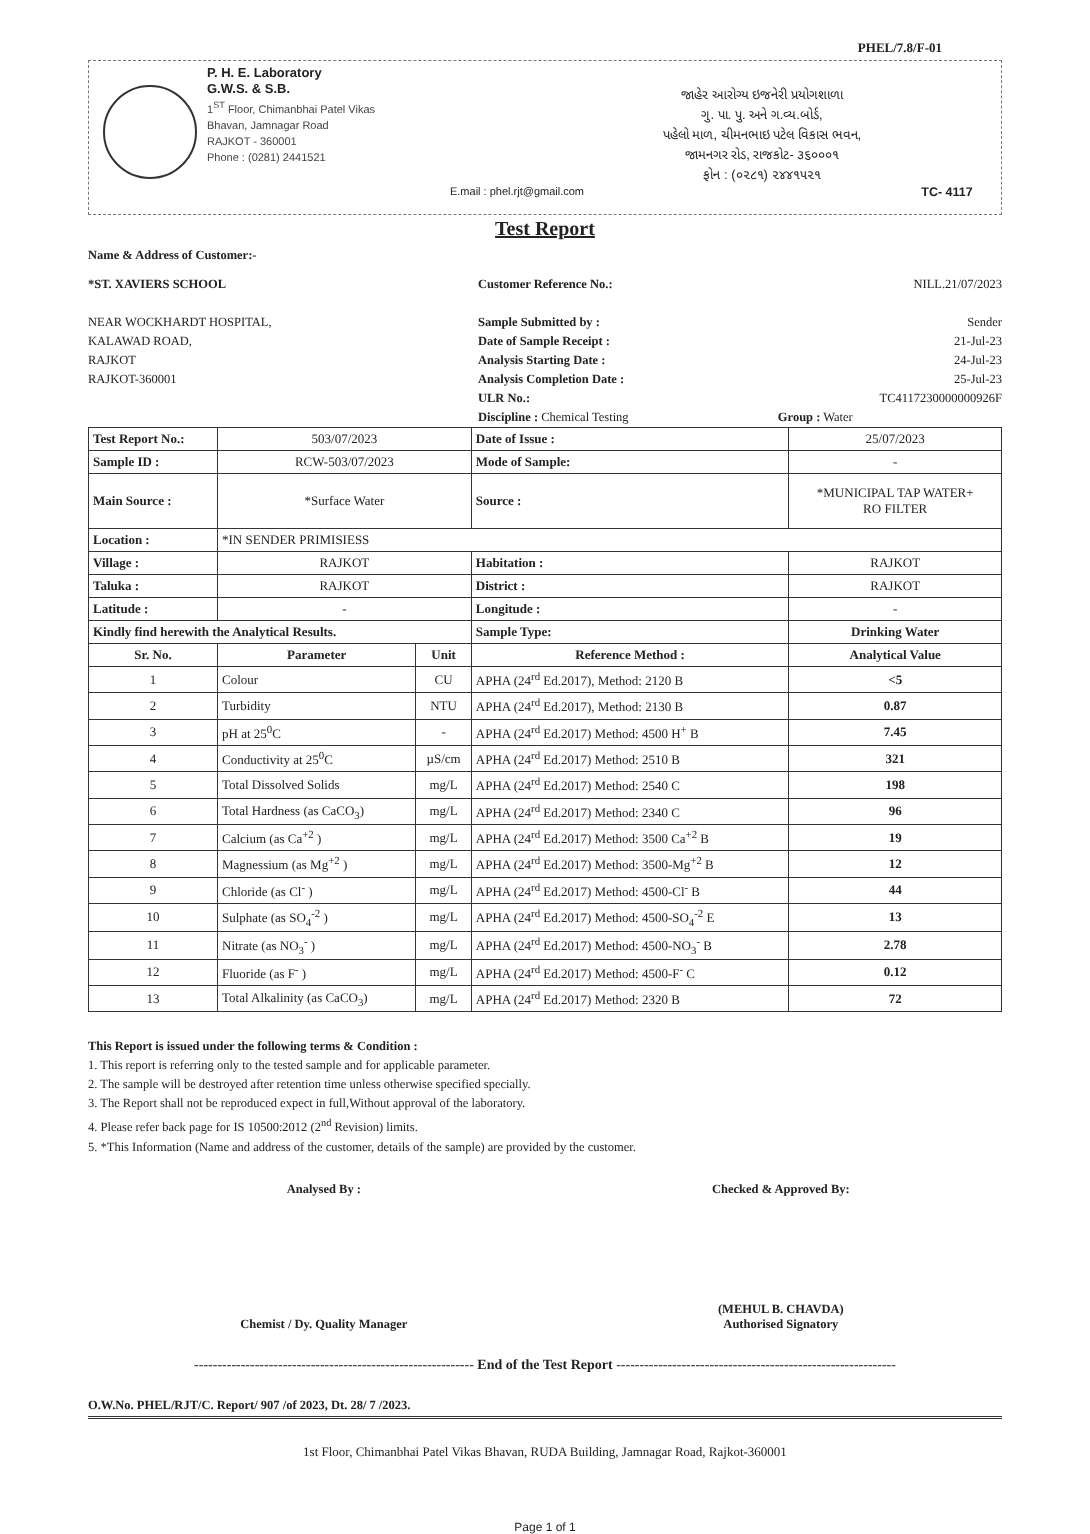PHEL/7.8/F-01
P. H. E. Laboratory
G.W.S. & S.B.
1<sup>ST</sup> Floor, Chimanbhai Patel Vikas Bhavan, Jamnagar Road
RAJKOT - 360001
Phone : (0281) 2441521
E.mail : phel.rjt@gmail.com
જાહેર આરોગ્ય ઇજનેરી પ્રયોગશાળા
ગુ. પા. પુ. અને ગ.વ્ય.બોર્ડ,
પહેલો માળ, ચીમનભાઇ પટેલ વિકાસ ભવન,
જામનગર રોડ, રાજકોટ- ૩૬૦૦૦૧
ફોન : (૦૨૮૧) ૨૪૪૧૫૨૧
TC- 4117
Test Report
Name & Address of Customer:-
*ST. XAVIERS SCHOOL
NEAR WOCKHARDT HOSPITAL,
KALAWAD ROAD,
RAJKOT
RAJKOT-360001
Customer Reference No.: NILL.21/07/2023
Sample Submitted by : Sender
Date of Sample Receipt : 21-Jul-23
Analysis Starting Date : 24-Jul-23
Analysis Completion Date : 25-Jul-23
ULR No.: TC4117230000000926F
Discipline : Chemical Testing Group : Water
| Test Report No.: | 503/07/2023 | | Date of Issue : | 25/07/2023 |
| Sample ID : | RCW-503/07/2023 | | Mode of Sample: | - |
| Main Source : | *Surface Water | | Source : | *MUNICIPAL TAP WATER+ RO FILTER |
| Location : | *IN SENDER PRIMISIESS | | | |
| Village : | RAJKOT | | Habitation : | RAJKOT |
| Taluka : | RAJKOT | | District : | RAJKOT |
| Latitude : | - | | Longitude : | - |
| Kindly find herewith the Analytical Results. | | | Sample Type: | Drinking Water |
| Sr. No. | Parameter | Unit | Reference Method : | Analytical Value |
| 1 | Colour | CU | APHA (24<sup>rd</sup> Ed.2017), Method: 2120 B | <5 |
| 2 | Turbidity | NTU | APHA (24<sup>rd</sup> Ed.2017), Method: 2130 B | 0.87 |
| 3 | pH at 25<sup>0</sup>C | - | APHA (24<sup>rd</sup> Ed.2017) Method: 4500 H<sup>+</sup> B | 7.45 |
| 4 | Conductivity at 25<sup>0</sup>C | µS/cm | APHA (24<sup>rd</sup> Ed.2017) Method: 2510 B | 321 |
| 5 | Total Dissolved Solids | mg/L | APHA (24<sup>rd</sup> Ed.2017) Method: 2540 C | 198 |
| 6 | Total Hardness (as CaCO<sub>3</sub>) | mg/L | APHA (24<sup>rd</sup> Ed.2017) Method: 2340 C | 96 |
| 7 | Calcium (as Ca<sup>+2</sup> ) | mg/L | APHA (24<sup>rd</sup> Ed.2017) Method: 3500 Ca<sup>+2</sup> B | 19 |
| 8 | Magnessium (as Mg<sup>+2</sup> ) | mg/L | APHA (24<sup>rd</sup> Ed.2017) Method: 3500-Mg<sup>+2</sup> B | 12 |
| 9 | Chloride (as Cl<sup>-</sup> ) | mg/L | APHA (24<sup>rd</sup> Ed.2017) Method: 4500-Cl<sup>-</sup> B | 44 |
| 10 | Sulphate (as SO<sub>4</sub><sup>-2</sup> ) | mg/L | APHA (24<sup>rd</sup> Ed.2017) Method: 4500-SO<sub>4</sub><sup>-2</sup> E | 13 |
| 11 | Nitrate (as NO<sub>3</sub><sup>-</sup> ) | mg/L | APHA (24<sup>rd</sup> Ed.2017) Method: 4500-NO<sub>3</sub><sup>-</sup> B | 2.78 |
| 12 | Fluoride (as F<sup>-</sup> ) | mg/L | APHA (24<sup>rd</sup> Ed.2017) Method: 4500-F<sup>-</sup> C | 0.12 |
| 13 | Total Alkalinity (as CaCO<sub>3</sub>) | mg/L | APHA (24<sup>rd</sup> Ed.2017) Method: 2320 B | 72 |
This Report is issued under the following terms & Condition :
1. This report is referring only to the tested sample and for applicable parameter.
2. The sample will be destroyed after retention time unless otherwise specified specially.
3. The Report shall not be reproduced expect in full,Without approval of the laboratory.
4. Please refer back page for IS 10500:2012 (2<sup>nd</sup> Revision) limits.
5. *This Information (Name and address of the customer, details of the sample) are provided by the customer.
Analysed By :
Chemist / Dy. Quality Manager
Checked & Approved By:
(MEHUL B. CHAVDA)
Authorised Signatory
------------------------------------------------------------ End of the Test Report ------------------------------------------------------------
O.W.No. PHEL/RJT/C. Report/ 907 /of 2023, Dt. 28/ 7 /2023.
1st Floor, Chimanbhai Patel Vikas Bhavan, RUDA Building, Jamnagar Road, Rajkot-360001
Page 1 of 1